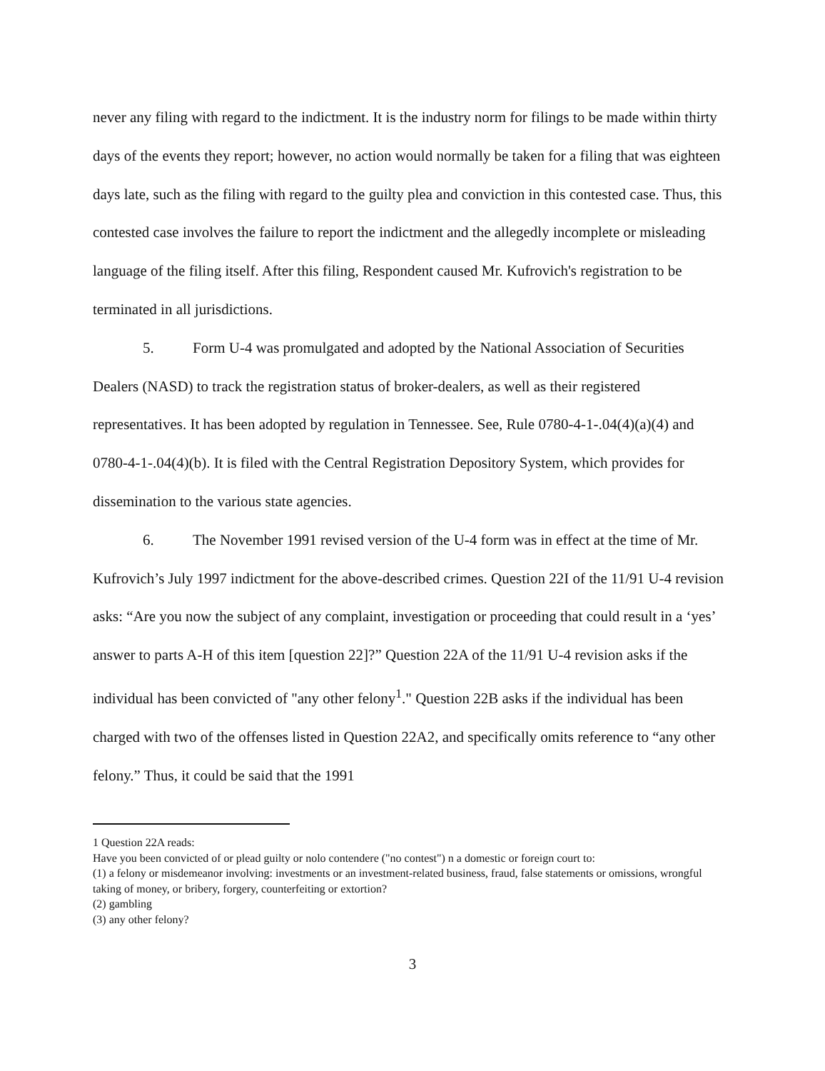never any filing with regard to the indictment. It is the industry norm for filings to be made within thirty days of the events they report; however, no action would normally be taken for a filing that was eighteen days late, such as the filing with regard to the guilty plea and conviction in this contested case. Thus, this contested case involves the failure to report the indictment and the allegedly incomplete or misleading language of the filing itself. After this filing, Respondent caused Mr. Kufrovich's registration to be terminated in all jurisdictions.
5. Form U-4 was promulgated and adopted by the National Association of Securities Dealers (NASD) to track the registration status of broker-dealers, as well as their registered representatives. It has been adopted by regulation in Tennessee. See, Rule 0780-4-1-.04(4)(a)(4) and 0780-4-1-.04(4)(b). It is filed with the Central Registration Depository System, which provides for dissemination to the various state agencies.
6. The November 1991 revised version of the U-4 form was in effect at the time of Mr. Kufrovich’s July 1997 indictment for the above-described crimes. Question 22I of the 11/91 U-4 revision asks: “Are you now the subject of any complaint, investigation or proceeding that could result in a ‘yes’ answer to parts A-H of this item [question 22]?” Question 22A of the 11/91 U-4 revision asks if the individual has been convicted of "any other felony<sup>1</sup>." Question 22B asks if the individual has been charged with two of the offenses listed in Question 22A2, and specifically omits reference to “any other felony.” Thus, it could be said that the 1991
1 Question 22A reads:
Have you been convicted of or plead guilty or nolo contendere ("no contest") n a domestic or foreign court to:
(1) a felony or misdemeanor involving: investments or an investment-related business, fraud, false statements or omissions, wrongful taking of money, or bribery, forgery, counterfeiting or extortion?
(2) gambling
(3) any other felony?
3